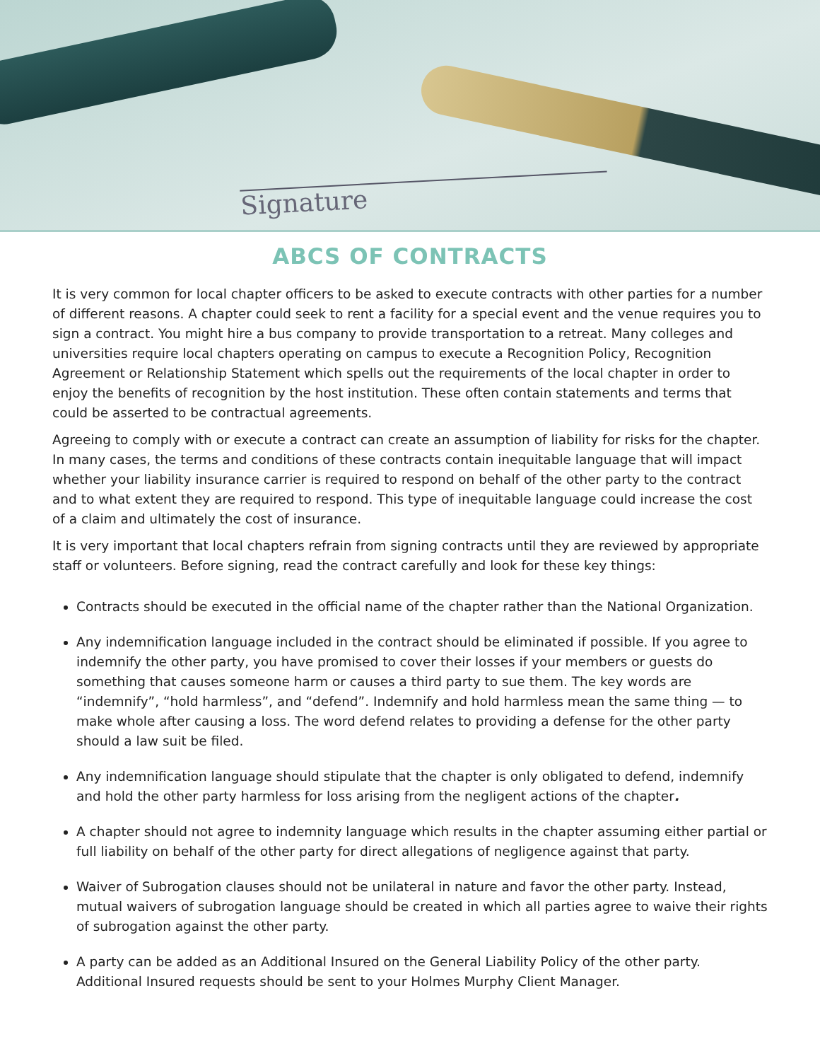Signature
ABCS OF CONTRACTS
It is very common for local chapter officers to be asked to execute contracts with other parties for a number of different reasons. A chapter could seek to rent a facility for a special event and the venue requires you to sign a contract. You might hire a bus company to provide transportation to a retreat. Many colleges and universities require local chapters operating on campus to execute a Recognition Policy, Recognition Agreement or Relationship Statement which spells out the requirements of the local chapter in order to enjoy the benefits of recognition by the host institution. These often contain statements and terms that could be asserted to be contractual agreements.
Agreeing to comply with or execute a contract can create an assumption of liability for risks for the chapter. In many cases, the terms and conditions of these contracts contain inequitable language that will impact whether your liability insurance carrier is required to respond on behalf of the other party to the contract and to what extent they are required to respond. This type of inequitable language could increase the cost of a claim and ultimately the cost of insurance.
It is very important that local chapters refrain from signing contracts until they are reviewed by appropriate staff or volunteers. Before signing, read the contract carefully and look for these key things:
Contracts should be executed in the official name of the chapter rather than the National Organization.
Any indemnification language included in the contract should be eliminated if possible. If you agree to indemnify the other party, you have promised to cover their losses if your members or guests do something that causes someone harm or causes a third party to sue them. The key words are “indemnify”, “hold harmless”, and “defend”. Indemnify and hold harmless mean the same thing — to make whole after causing a loss. The word defend relates to providing a defense for the other party should a law suit be filed.
Any indemnification language should stipulate that the chapter is only obligated to defend, indemnify and hold the other party harmless for loss arising from the negligent actions of the chapter.
A chapter should not agree to indemnity language which results in the chapter assuming either partial or full liability on behalf of the other party for direct allegations of negligence against that party.
Waiver of Subrogation clauses should not be unilateral in nature and favor the other party. Instead, mutual waivers of subrogation language should be created in which all parties agree to waive their rights of subrogation against the other party.
A party can be added as an Additional Insured on the General Liability Policy of the other party. Additional Insured requests should be sent to your Holmes Murphy Client Manager.